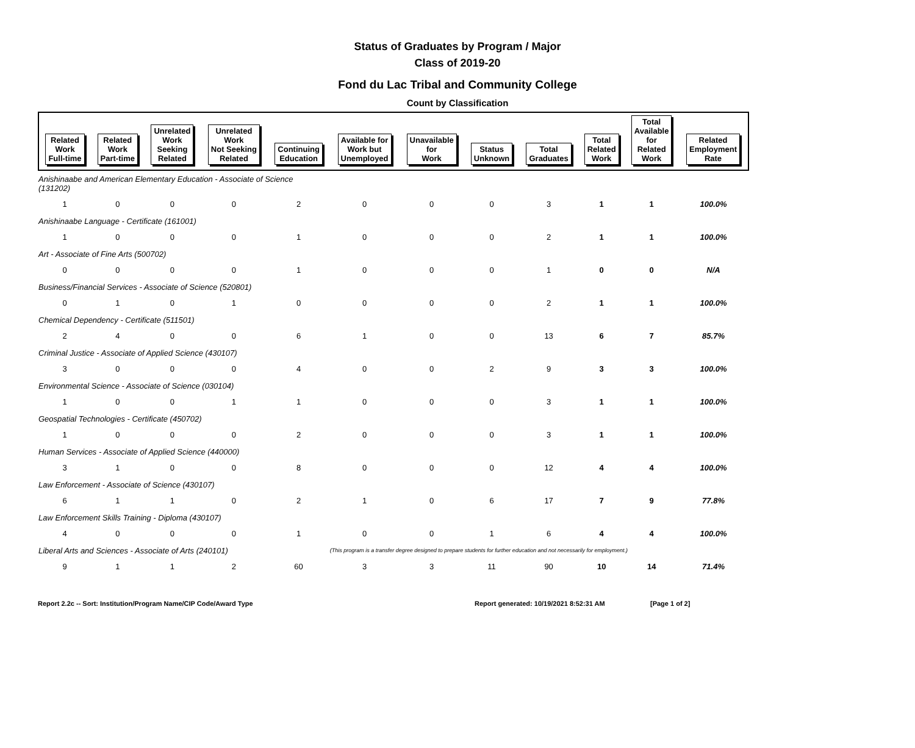Status of Graduates by Program / Major
Class of 2019-20
Fond du Lac Tribal and Community College
Count by Classification
| Related Work Full-time | Related Work Part-time | Unrelated Work Seeking Related | Unrelated Work Not Seeking Related | Continuing Education | Available for Work but Unemployed | Unavailable for Work | Status Unknown | Total Graduates | Total Related Work | Total Available for Related Work | Related Employment Rate |
| --- | --- | --- | --- | --- | --- | --- | --- | --- | --- | --- | --- |
| Anishinaabe and American Elementary Education - Associate of Science (131202) | | | | | | | | | | | |
| 1 | 0 | 0 | 0 | 2 | 0 | 0 | 0 | 3 | 1 | 1 | 100.0% |
| Anishinaabe Language - Certificate (161001) | | | | | | | | | | | |
| 1 | 0 | 0 | 0 | 1 | 0 | 0 | 0 | 2 | 1 | 1 | 100.0% |
| Art - Associate of Fine Arts (500702) | | | | | | | | | | | |
| 0 | 0 | 0 | 0 | 1 | 0 | 0 | 0 | 1 | 0 | 0 | N/A |
| Business/Financial Services - Associate of Science (520801) | | | | | | | | | | | |
| 0 | 1 | 0 | 1 | 0 | 0 | 0 | 0 | 2 | 1 | 1 | 100.0% |
| Chemical Dependency - Certificate (511501) | | | | | | | | | | | |
| 2 | 4 | 0 | 0 | 6 | 1 | 0 | 0 | 13 | 6 | 7 | 85.7% |
| Criminal Justice - Associate of Applied Science (430107) | | | | | | | | | | | |
| 3 | 0 | 0 | 0 | 4 | 0 | 0 | 2 | 9 | 3 | 3 | 100.0% |
| Environmental Science - Associate of Science (030104) | | | | | | | | | | | |
| 1 | 0 | 0 | 1 | 1 | 0 | 0 | 0 | 3 | 1 | 1 | 100.0% |
| Geospatial Technologies - Certificate (450702) | | | | | | | | | | | |
| 1 | 0 | 0 | 0 | 2 | 0 | 0 | 0 | 3 | 1 | 1 | 100.0% |
| Human Services - Associate of Applied Science (440000) | | | | | | | | | | | |
| 3 | 1 | 0 | 0 | 8 | 0 | 0 | 0 | 12 | 4 | 4 | 100.0% |
| Law Enforcement - Associate of Science (430107) | | | | | | | | | | | |
| 6 | 1 | 1 | 0 | 2 | 1 | 0 | 6 | 17 | 7 | 9 | 77.8% |
| Law Enforcement Skills Training - Diploma (430107) | | | | | | | | | | | |
| 4 | 0 | 0 | 0 | 1 | 0 | 0 | 1 | 6 | 4 | 4 | 100.0% |
| Liberal Arts and Sciences - Associate of Arts (240101) | | | | | (This program is a transfer degree designed to prepare students for further education and not necessarily for employment.) | | | | | | |
| 9 | 1 | 1 | 2 | 60 | 3 | 3 | 11 | 90 | 10 | 14 | 71.4% |
Report 2.2c -- Sort: Institution/Program Name/CIP Code/Award Type Report generated: 10/19/2021 8:52:31 AM [Page 1 of 2]